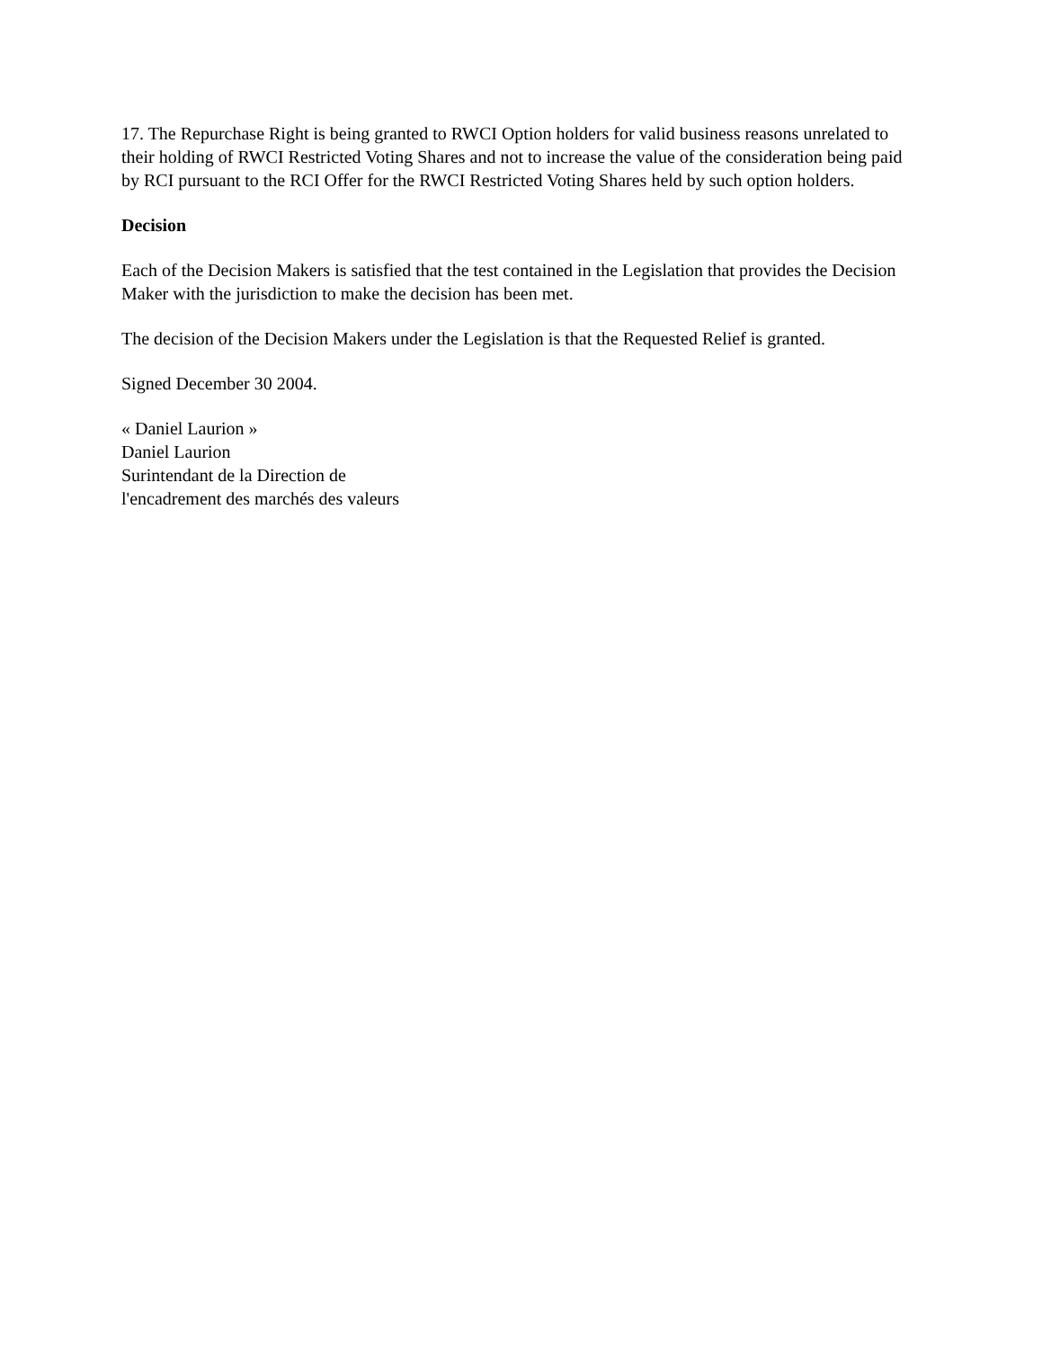17. The Repurchase Right is being granted to RWCI Option holders for valid business reasons unrelated to their holding of RWCI Restricted Voting Shares and not to increase the value of the consideration being paid by RCI pursuant to the RCI Offer for the RWCI Restricted Voting Shares held by such option holders.
Decision
Each of the Decision Makers is satisfied that the test contained in the Legislation that provides the Decision Maker with the jurisdiction to make the decision has been met.
The decision of the Decision Makers under the Legislation is that the Requested Relief is granted.
Signed December 30 2004.
« Daniel Laurion »
Daniel Laurion
Surintendant de la Direction de
l'encadrement des marchés des valeurs